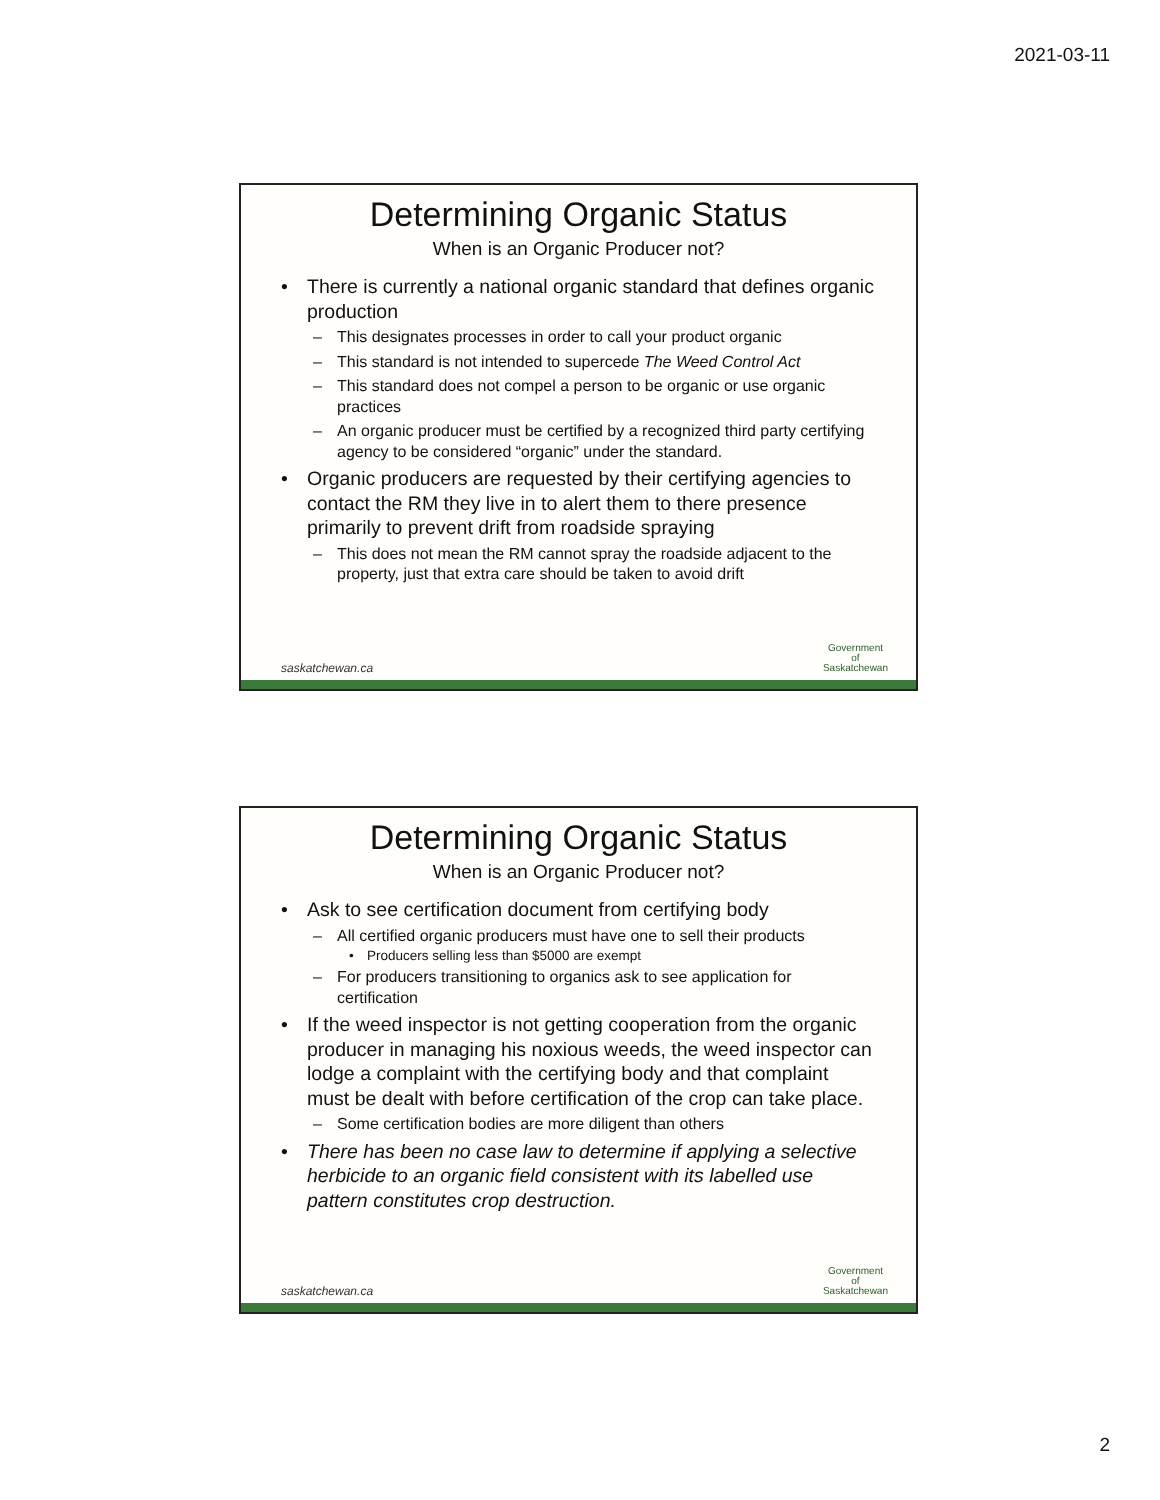2021-03-11
Determining Organic Status
When is an Organic Producer not?
• There is currently a national organic standard that defines organic production
– This designates processes in order to call your product organic
– This standard is not intended to supercede The Weed Control Act
– This standard does not compel a person to be organic or use organic practices
– An organic producer must be certified by a recognized third party certifying agency to be considered “organic” under the standard.
• Organic producers are requested by their certifying agencies to contact the RM they live in to alert them to there presence primarily to prevent drift from roadside spraying
– This does not mean the RM cannot spray the roadside adjacent to the property, just that extra care should be taken to avoid drift
saskatchewan.ca
Government
of
Saskatchewan
Determining Organic Status
When is an Organic Producer not?
• Ask to see certification document from certifying body
– All certified organic producers must have one to sell their products
• Producers selling less than $5000 are exempt
– For producers transitioning to organics ask to see application for certification
• If the weed inspector is not getting cooperation from the organic producer in managing his noxious weeds, the weed inspector can lodge a complaint with the certifying body and that complaint must be dealt with before certification of the crop can take place.
– Some certification bodies are more diligent than others
• There has been no case law to determine if applying a selective herbicide to an organic field consistent with its labelled use pattern constitutes crop destruction.
saskatchewan.ca
Government
of
Saskatchewan
2